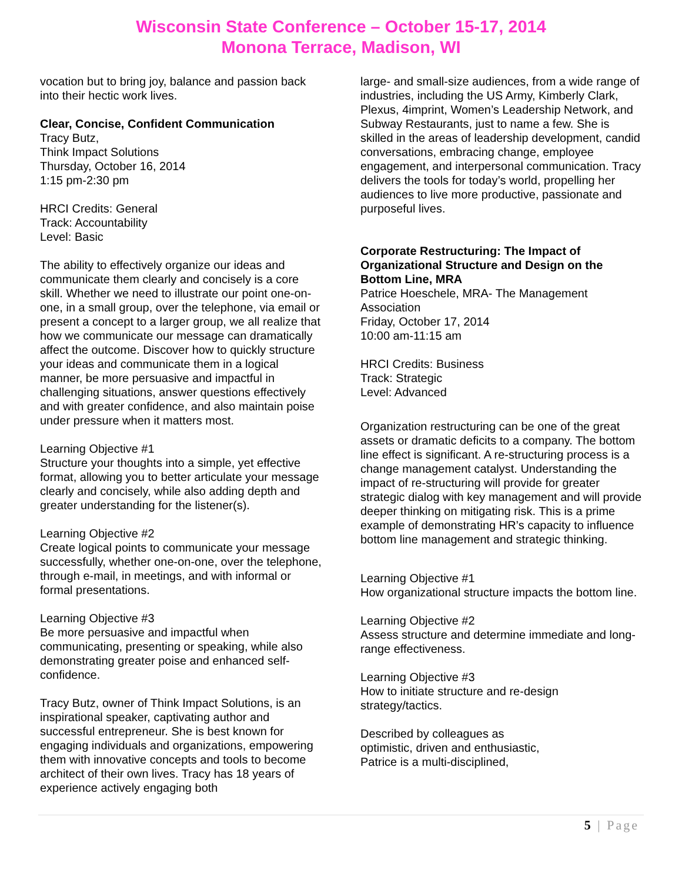Wisconsin State Conference – October 15-17, 2014
Monona Terrace, Madison, WI
vocation but to bring joy, balance and passion back into their hectic work lives.
Clear, Concise, Confident Communication
Tracy Butz,
Think Impact Solutions
Thursday, October 16, 2014
1:15 pm-2:30 pm
HRCI Credits: General
Track: Accountability
Level: Basic
The ability to effectively organize our ideas and communicate them clearly and concisely is a core skill. Whether we need to illustrate our point one-on-one, in a small group, over the telephone, via email or present a concept to a larger group, we all realize that how we communicate our message can dramatically affect the outcome. Discover how to quickly structure your ideas and communicate them in a logical manner, be more persuasive and impactful in challenging situations, answer questions effectively and with greater confidence, and also maintain poise under pressure when it matters most.
Learning Objective #1
Structure your thoughts into a simple, yet effective format, allowing you to better articulate your message clearly and concisely, while also adding depth and greater understanding for the listener(s).
Learning Objective #2
Create logical points to communicate your message successfully, whether one-on-one, over the telephone, through e-mail, in meetings, and with informal or formal presentations.
Learning Objective #3
Be more persuasive and impactful when communicating, presenting or speaking, while also demonstrating greater poise and enhanced self-confidence.
Tracy Butz, owner of Think Impact Solutions, is an inspirational speaker, captivating author and successful entrepreneur. She is best known for engaging individuals and organizations, empowering them with innovative concepts and tools to become architect of their own lives. Tracy has 18 years of experience actively engaging both
large- and small-size audiences, from a wide range of industries, including the US Army, Kimberly Clark, Plexus, 4imprint, Women’s Leadership Network, and Subway Restaurants, just to name a few. She is skilled in the areas of leadership development, candid conversations, embracing change, employee engagement, and interpersonal communication. Tracy delivers the tools for today’s world, propelling her audiences to live more productive, passionate and purposeful lives.
Corporate Restructuring: The Impact of Organizational Structure and Design on the Bottom Line, MRA
Patrice Hoeschele, MRA- The Management Association
Friday, October 17, 2014
10:00 am-11:15 am
HRCI Credits: Business
Track: Strategic
Level: Advanced
Organization restructuring can be one of the great assets or dramatic deficits to a company. The bottom line effect is significant. A re-structuring process is a change management catalyst. Understanding the impact of re-structuring will provide for greater strategic dialog with key management and will provide deeper thinking on mitigating risk. This is a prime example of demonstrating HR’s capacity to influence bottom line management and strategic thinking.
Learning Objective #1
How organizational structure impacts the bottom line.
Learning Objective #2
Assess structure and determine immediate and long-range effectiveness.
Learning Objective #3
How to initiate structure and re-design strategy/tactics.
Described by colleagues as
optimistic, driven and enthusiastic,
Patrice is a multi-disciplined,
5 | Page